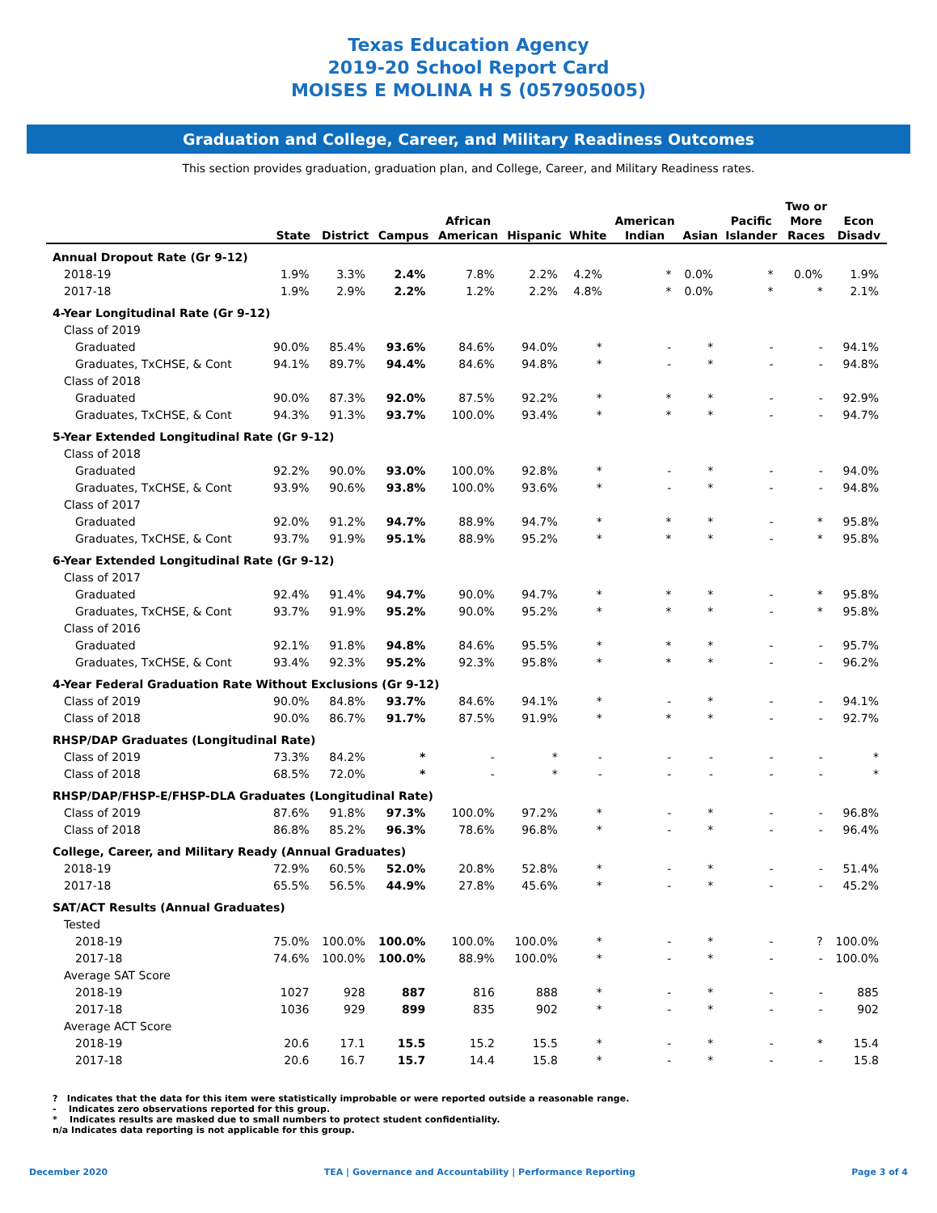Texas Education Agency
2019-20 School Report Card
MOISES E MOLINA H S (057905005)
Graduation and College, Career, and Military Readiness Outcomes
This section provides graduation, graduation plan, and College, Career, and Military Readiness rates.
| | State | District | Campus | African American | Hispanic | White | American Indian | Asian | Pacific Islander | Two or More Races | Econ Disadv |
| --- | --- | --- | --- | --- | --- | --- | --- | --- | --- | --- | --- |
| Annual Dropout Rate (Gr 9-12) | | | | | | | | | | | |
| 2018-19 | 1.9% | 3.3% | 2.4% | 7.8% | 2.2% | 4.2% | * | 0.0% | * | 0.0% | 1.9% |
| 2017-18 | 1.9% | 2.9% | 2.2% | 1.2% | 2.2% | 4.8% | * | 0.0% | * | * | 2.1% |
| 4-Year Longitudinal Rate (Gr 9-12) | | | | | | | | | | | |
| Class of 2019 | | | | | | | | | | | |
| Graduated | 90.0% | 85.4% | 93.6% | 84.6% | 94.0% | * | - | * | - | - | 94.1% |
| Graduates, TxCHSE, & Cont | 94.1% | 89.7% | 94.4% | 84.6% | 94.8% | * | - | * | - | - | 94.8% |
| Class of 2018 | | | | | | | | | | | |
| Graduated | 90.0% | 87.3% | 92.0% | 87.5% | 92.2% | * | * | * | - | - | 92.9% |
| Graduates, TxCHSE, & Cont | 94.3% | 91.3% | 93.7% | 100.0% | 93.4% | * | * | * | - | - | 94.7% |
| 5-Year Extended Longitudinal Rate (Gr 9-12) | | | | | | | | | | | |
| Class of 2018 | | | | | | | | | | | |
| Graduated | 92.2% | 90.0% | 93.0% | 100.0% | 92.8% | * | - | * | - | - | 94.0% |
| Graduates, TxCHSE, & Cont | 93.9% | 90.6% | 93.8% | 100.0% | 93.6% | * | - | * | - | - | 94.8% |
| Class of 2017 | | | | | | | | | | | |
| Graduated | 92.0% | 91.2% | 94.7% | 88.9% | 94.7% | * | * | * | - | * | 95.8% |
| Graduates, TxCHSE, & Cont | 93.7% | 91.9% | 95.1% | 88.9% | 95.2% | * | * | * | - | * | 95.8% |
| 6-Year Extended Longitudinal Rate (Gr 9-12) | | | | | | | | | | | |
| Class of 2017 | | | | | | | | | | | |
| Graduated | 92.4% | 91.4% | 94.7% | 90.0% | 94.7% | * | * | * | - | * | 95.8% |
| Graduates, TxCHSE, & Cont | 93.7% | 91.9% | 95.2% | 90.0% | 95.2% | * | * | * | - | * | 95.8% |
| Class of 2016 | | | | | | | | | | | |
| Graduated | 92.1% | 91.8% | 94.8% | 84.6% | 95.5% | * | * | * | - | - | 95.7% |
| Graduates, TxCHSE, & Cont | 93.4% | 92.3% | 95.2% | 92.3% | 95.8% | * | * | * | - | - | 96.2% |
| 4-Year Federal Graduation Rate Without Exclusions (Gr 9-12) | | | | | | | | | | | |
| Class of 2019 | 90.0% | 84.8% | 93.7% | 84.6% | 94.1% | * | - | * | - | - | 94.1% |
| Class of 2018 | 90.0% | 86.7% | 91.7% | 87.5% | 91.9% | * | * | * | - | - | 92.7% |
| RHSP/DAP Graduates (Longitudinal Rate) | | | | | | | | | | | |
| Class of 2019 | 73.3% | 84.2% | * | - | * | - | - | - | - | - | * |
| Class of 2018 | 68.5% | 72.0% | * | - | * | - | - | - | - | - | * |
| RHSP/DAP/FHSP-E/FHSP-DLA Graduates (Longitudinal Rate) | | | | | | | | | | | |
| Class of 2019 | 87.6% | 91.8% | 97.3% | 100.0% | 97.2% | * | - | * | - | - | 96.8% |
| Class of 2018 | 86.8% | 85.2% | 96.3% | 78.6% | 96.8% | * | - | * | - | - | 96.4% |
| College, Career, and Military Ready (Annual Graduates) | | | | | | | | | | | |
| 2018-19 | 72.9% | 60.5% | 52.0% | 20.8% | 52.8% | * | - | * | - | - | 51.4% |
| 2017-18 | 65.5% | 56.5% | 44.9% | 27.8% | 45.6% | * | - | * | - | - | 45.2% |
| SAT/ACT Results (Annual Graduates) | | | | | | | | | | | |
| Tested | | | | | | | | | | | |
| 2018-19 | 75.0% | 100.0% | 100.0% | 100.0% | 100.0% | * | - | * | - | ? | 100.0% |
| 2017-18 | 74.6% | 100.0% | 100.0% | 88.9% | 100.0% | * | - | * | - | - | 100.0% |
| Average SAT Score | | | | | | | | | | | |
| 2018-19 | 1027 | 928 | 887 | 816 | 888 | * | - | * | - | - | 885 |
| 2017-18 | 1036 | 929 | 899 | 835 | 902 | * | - | * | - | - | 902 |
| Average ACT Score | | | | | | | | | | | |
| 2018-19 | 20.6 | 17.1 | 15.5 | 15.2 | 15.5 | * | - | * | - | * | 15.4 |
| 2017-18 | 20.6 | 16.7 | 15.7 | 14.4 | 15.8 | * | - | * | - | - | 15.8 |
? Indicates that the data for this item were statistically improbable or were reported outside a reasonable range.
- Indicates zero observations reported for this group.
* Indicates results are masked due to small numbers to protect student confidentiality.
n/a Indicates data reporting is not applicable for this group.
December 2020 TEA | Governance and Accountability | Performance Reporting Page 3 of 4